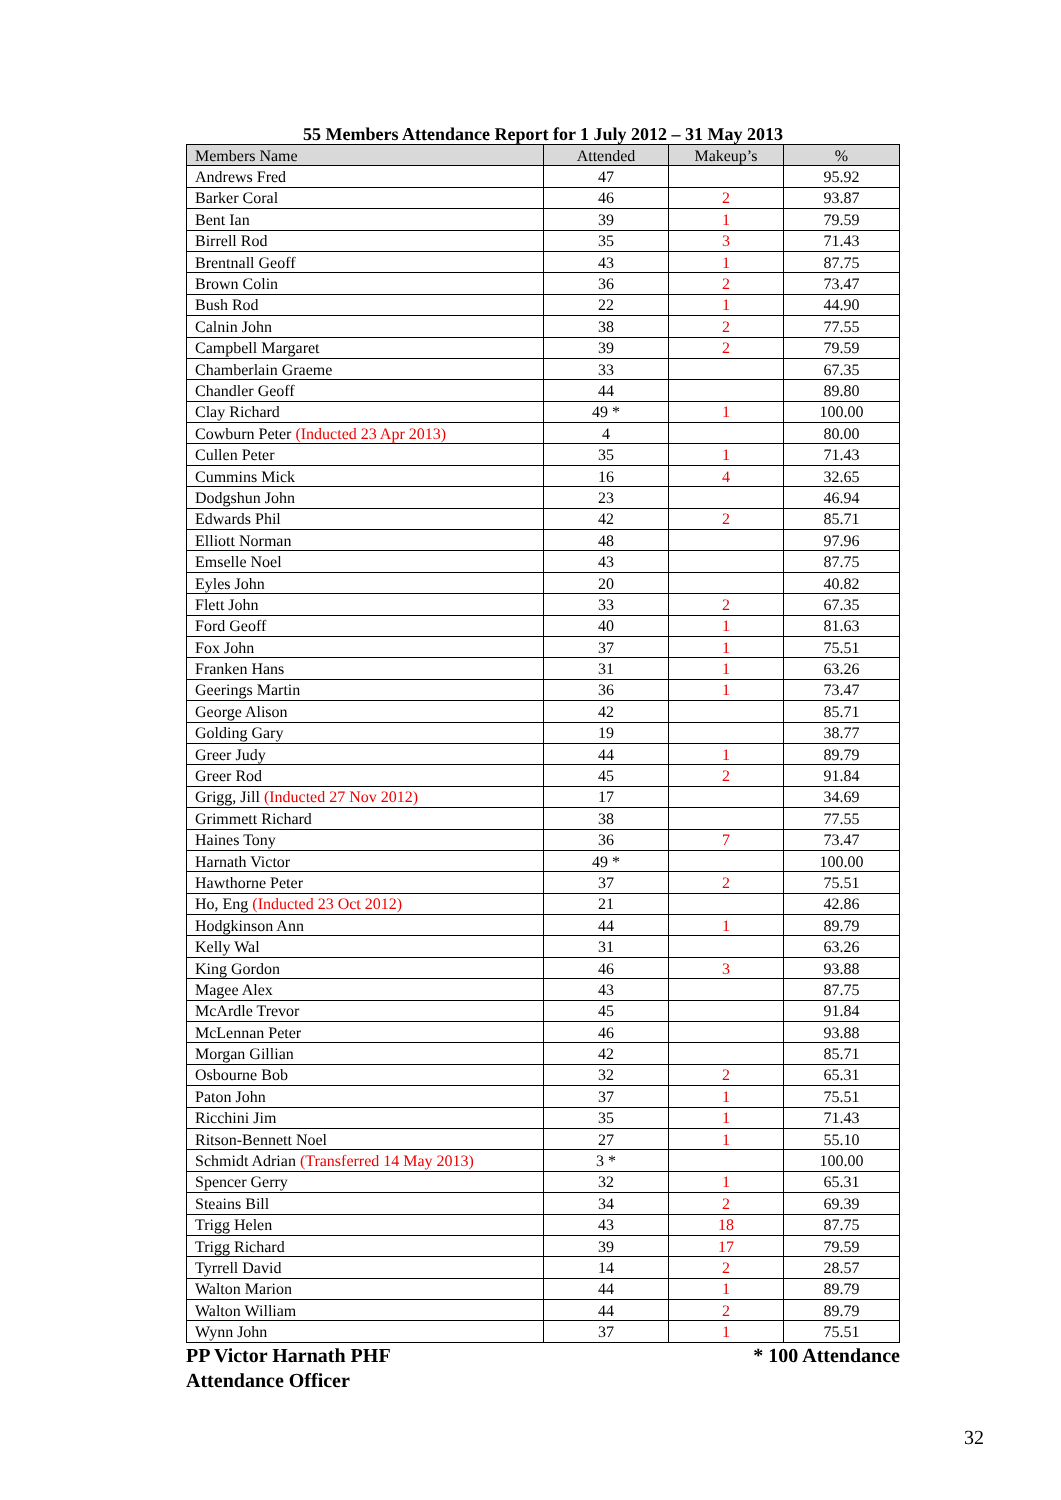55 Members Attendance Report for 1 July 2012 – 31 May 2013
| Members Name | Attended | Makeup’s | % |
| --- | --- | --- | --- |
| Andrews Fred | 47 | | 95.92 |
| Barker Coral | 46 | 2 | 93.87 |
| Bent Ian | 39 | 1 | 79.59 |
| Birrell Rod | 35 | 3 | 71.43 |
| Brentnall Geoff | 43 | 1 | 87.75 |
| Brown Colin | 36 | 2 | 73.47 |
| Bush Rod | 22 | 1 | 44.90 |
| Calnin John | 38 | 2 | 77.55 |
| Campbell Margaret | 39 | 2 | 79.59 |
| Chamberlain Graeme | 33 | | 67.35 |
| Chandler Geoff | 44 | | 89.80 |
| Clay Richard | 49 * | 1 | 100.00 |
| Cowburn Peter (Inducted 23 Apr 2013) | 4 | | 80.00 |
| Cullen Peter | 35 | 1 | 71.43 |
| Cummins Mick | 16 | 4 | 32.65 |
| Dodgshun John | 23 | | 46.94 |
| Edwards Phil | 42 | 2 | 85.71 |
| Elliott Norman | 48 | | 97.96 |
| Emselle Noel | 43 | | 87.75 |
| Eyles John | 20 | | 40.82 |
| Flett John | 33 | 2 | 67.35 |
| Ford Geoff | 40 | 1 | 81.63 |
| Fox John | 37 | 1 | 75.51 |
| Franken Hans | 31 | 1 | 63.26 |
| Geerings Martin | 36 | 1 | 73.47 |
| George Alison | 42 | | 85.71 |
| Golding Gary | 19 | | 38.77 |
| Greer Judy | 44 | 1 | 89.79 |
| Greer Rod | 45 | 2 | 91.84 |
| Grigg, Jill (Inducted 27 Nov 2012) | 17 | | 34.69 |
| Grimmett Richard | 38 | | 77.55 |
| Haines Tony | 36 | 7 | 73.47 |
| Harnath Victor | 49 * | | 100.00 |
| Hawthorne Peter | 37 | 2 | 75.51 |
| Ho, Eng (Inducted 23 Oct 2012) | 21 | | 42.86 |
| Hodgkinson Ann | 44 | 1 | 89.79 |
| Kelly Wal | 31 | | 63.26 |
| King Gordon | 46 | 3 | 93.88 |
| Magee Alex | 43 | | 87.75 |
| McArdle Trevor | 45 | | 91.84 |
| McLennan Peter | 46 | | 93.88 |
| Morgan Gillian | 42 | | 85.71 |
| Osbourne Bob | 32 | 2 | 65.31 |
| Paton John | 37 | 1 | 75.51 |
| Ricchini Jim | 35 | 1 | 71.43 |
| Ritson-Bennett Noel | 27 | 1 | 55.10 |
| Schmidt Adrian (Transferred 14 May 2013) | 3 * | | 100.00 |
| Spencer Gerry | 32 | 1 | 65.31 |
| Steains Bill | 34 | 2 | 69.39 |
| Trigg Helen | 43 | 18 | 87.75 |
| Trigg Richard | 39 | 17 | 79.59 |
| Tyrrell David | 14 | 2 | 28.57 |
| Walton Marion | 44 | 1 | 89.79 |
| Walton William | 44 | 2 | 89.79 |
| Wynn John | 37 | 1 | 75.51 |
PP Victor Harnath PHF
Attendance Officer * 100 Attendance
32